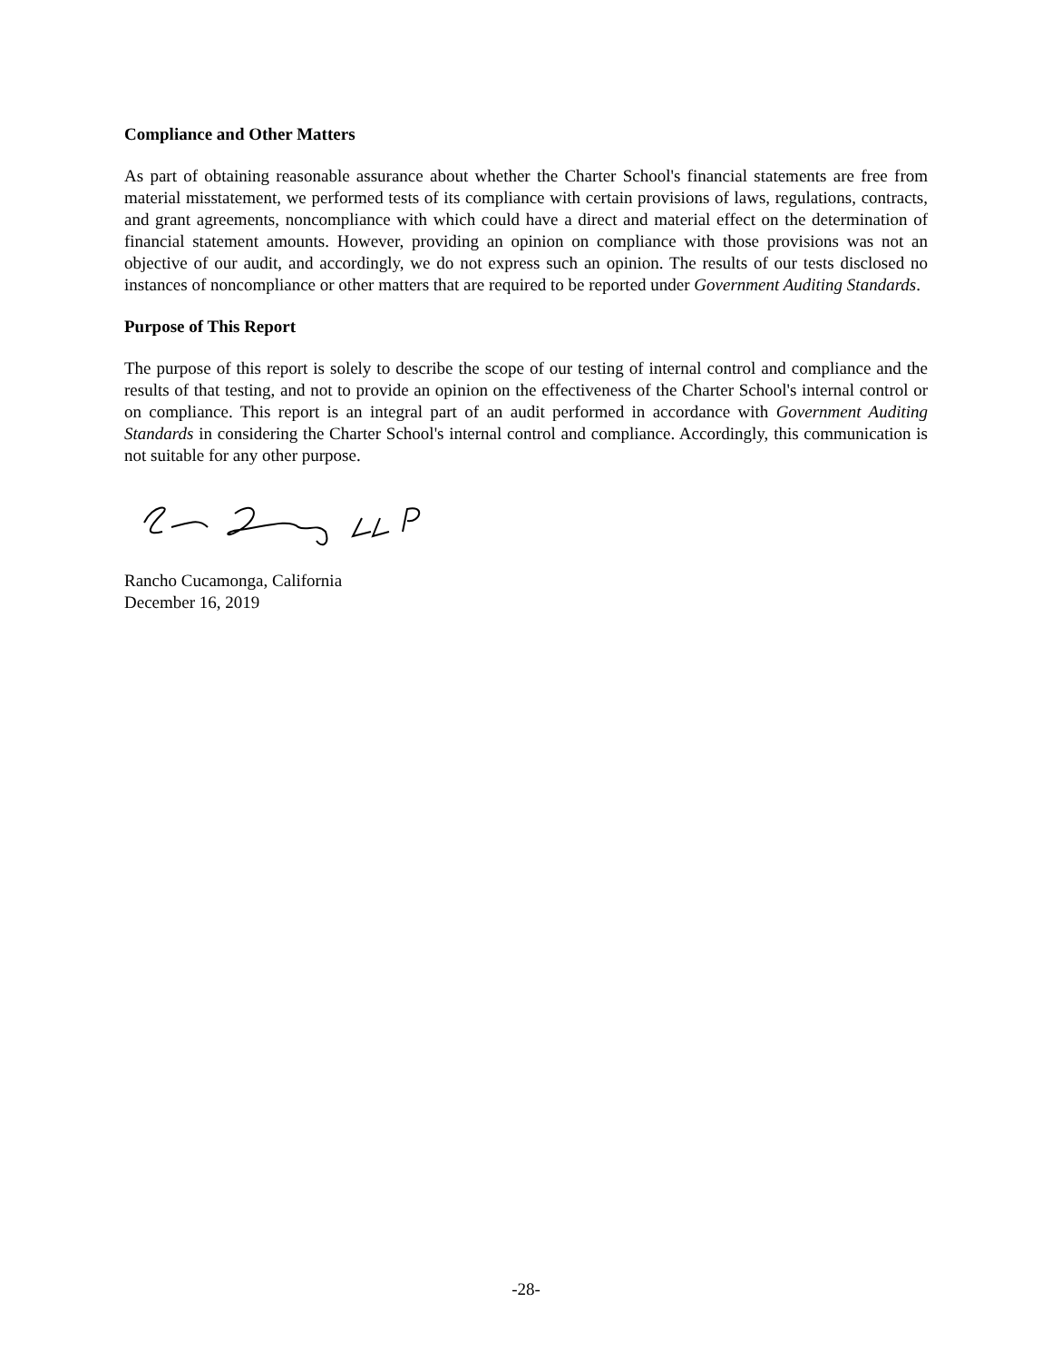Compliance and Other Matters
As part of obtaining reasonable assurance about whether the Charter School's financial statements are free from material misstatement, we performed tests of its compliance with certain provisions of laws, regulations, contracts, and grant agreements, noncompliance with which could have a direct and material effect on the determination of financial statement amounts. However, providing an opinion on compliance with those provisions was not an objective of our audit, and accordingly, we do not express such an opinion. The results of our tests disclosed no instances of noncompliance or other matters that are required to be reported under Government Auditing Standards.
Purpose of This Report
The purpose of this report is solely to describe the scope of our testing of internal control and compliance and the results of that testing, and not to provide an opinion on the effectiveness of the Charter School's internal control or on compliance. This report is an integral part of an audit performed in accordance with Government Auditing Standards in considering the Charter School's internal control and compliance. Accordingly, this communication is not suitable for any other purpose.
Rancho Cucamonga, California
December 16, 2019
-28-